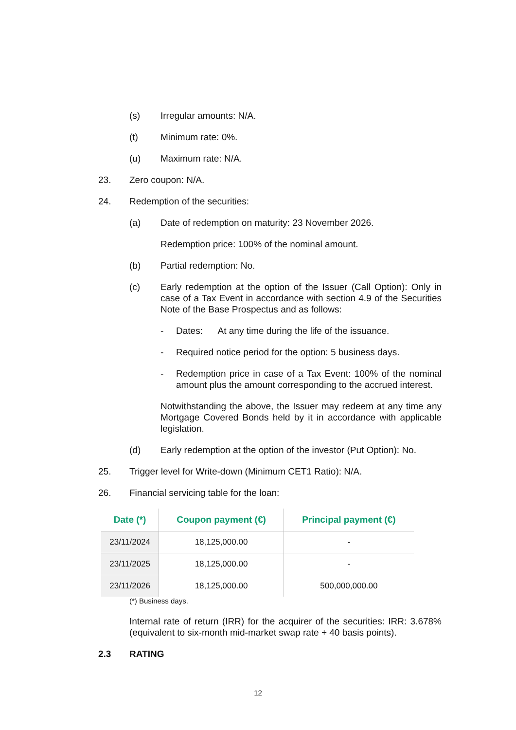(s) Irregular amounts: N/A.
(t) Minimum rate: 0%.
(u) Maximum rate: N/A.
23. Zero coupon: N/A.
24. Redemption of the securities:
(a) Date of redemption on maturity: 23 November 2026.
Redemption price: 100% of the nominal amount.
(b) Partial redemption: No.
(c) Early redemption at the option of the Issuer (Call Option): Only in case of a Tax Event in accordance with section 4.9 of the Securities Note of the Base Prospectus and as follows:
- Dates: At any time during the life of the issuance.
- Required notice period for the option: 5 business days.
- Redemption price in case of a Tax Event: 100% of the nominal amount plus the amount corresponding to the accrued interest.
Notwithstanding the above, the Issuer may redeem at any time any Mortgage Covered Bonds held by it in accordance with applicable legislation.
(d) Early redemption at the option of the investor (Put Option): No.
25. Trigger level for Write-down (Minimum CET1 Ratio): N/A.
26. Financial servicing table for the loan:
| Date (*) | Coupon payment (€) | Principal payment (€) |
| --- | --- | --- |
| 23/11/2024 | 18,125,000.00 | - |
| 23/11/2025 | 18,125,000.00 | - |
| 23/11/2026 | 18,125,000.00 | 500,000,000.00 |
(*) Business days.
Internal rate of return (IRR) for the acquirer of the securities: IRR: 3.678% (equivalent to six-month mid-market swap rate + 40 basis points).
2.3 RATING
12